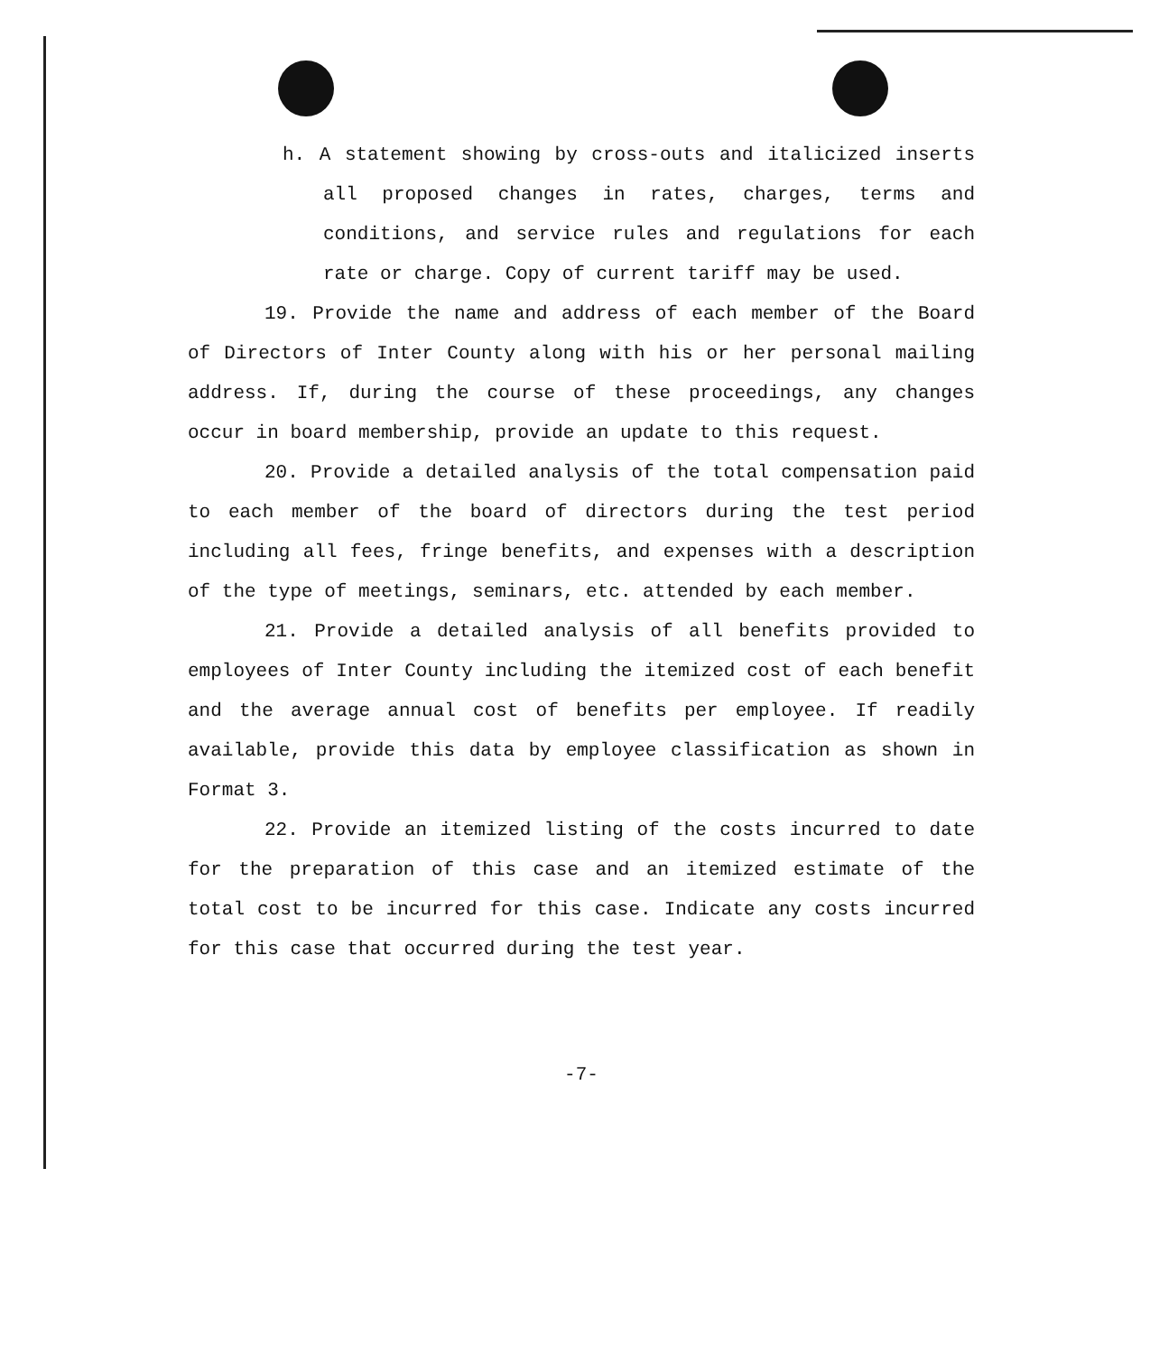h. A statement showing by cross-outs and italicized inserts all proposed changes in rates, charges, terms and conditions, and service rules and regulations for each rate or charge. Copy of current tariff may be used.
19. Provide the name and address of each member of the Board of Directors of Inter County along with his or her personal mailing address. If, during the course of these proceedings, any changes occur in board membership, provide an update to this request.
20. Provide a detailed analysis of the total compensation paid to each member of the board of directors during the test period including all fees, fringe benefits, and expenses with a description of the type of meetings, seminars, etc. attended by each member.
21. Provide a detailed analysis of all benefits provided to employees of Inter County including the itemized cost of each benefit and the average annual cost of benefits per employee. If readily available, provide this data by employee classification as shown in Format 3.
22. Provide an itemized listing of the costs incurred to date for the preparation of this case and an itemized estimate of the total cost to be incurred for this case. Indicate any costs incurred for this case that occurred during the test year.
-7-